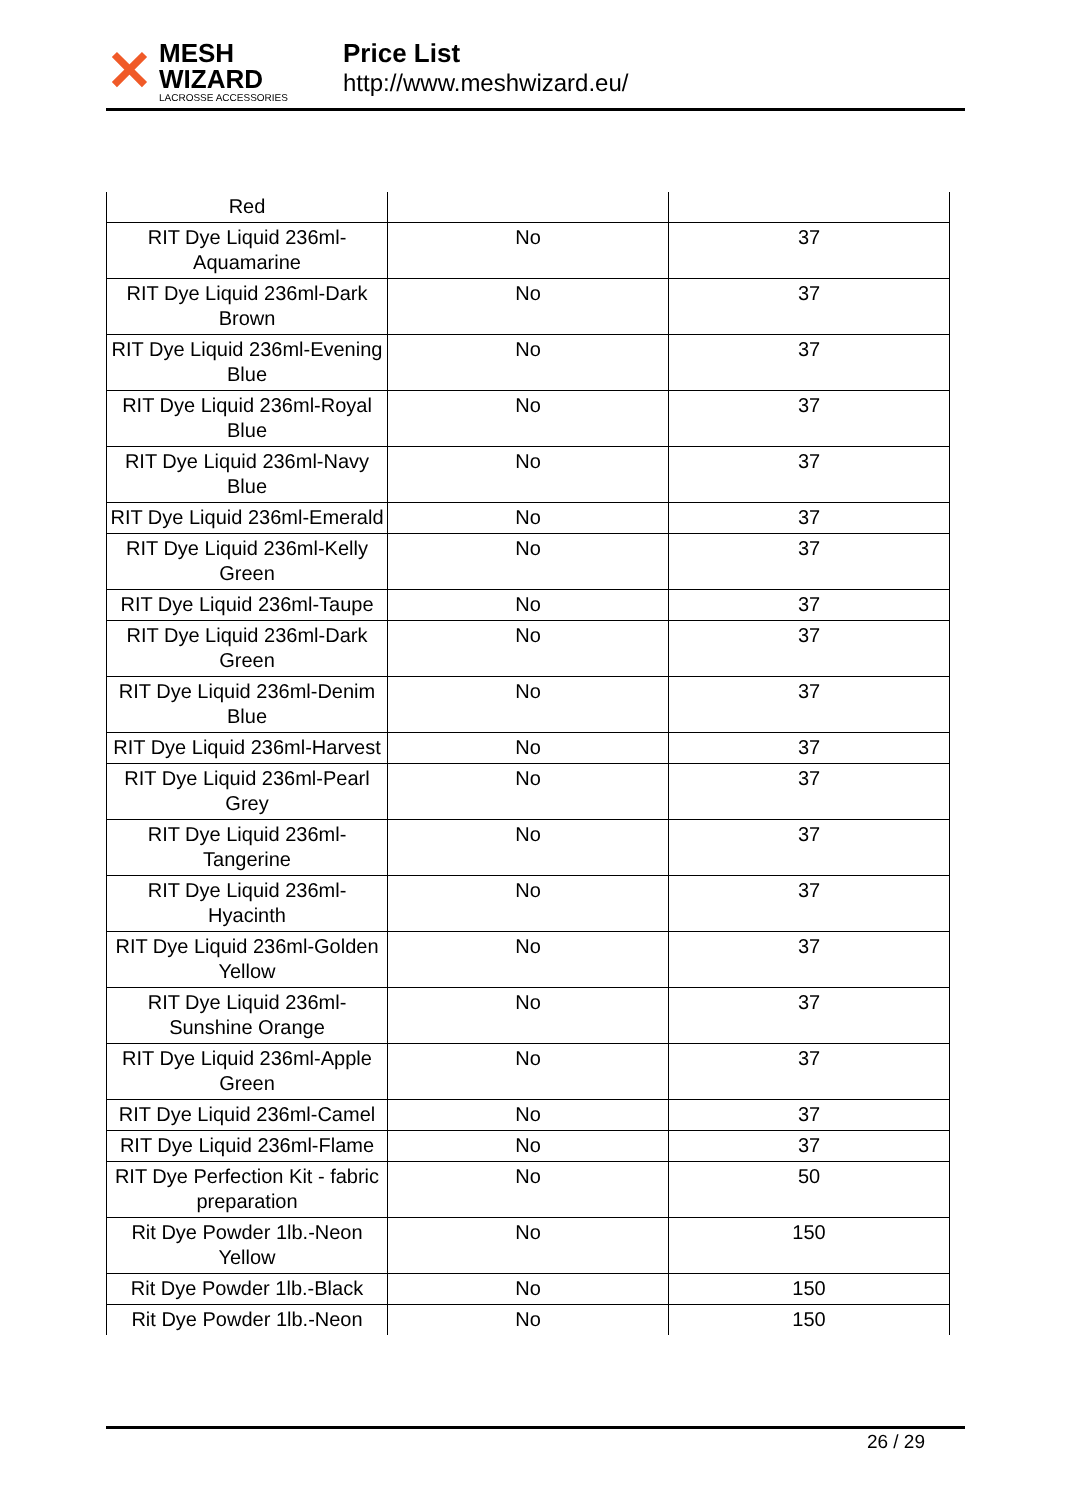✕
MESH WIZARD
LACROSSE ACCESSORIES
Price List
http://www.meshwizard.eu/
| Red | | |
| RIT Dye Liquid 236ml-Aquamarine | No | 37 |
| RIT Dye Liquid 236ml-Dark Brown | No | 37 |
| RIT Dye Liquid 236ml-Evening Blue | No | 37 |
| RIT Dye Liquid 236ml-Royal Blue | No | 37 |
| RIT Dye Liquid 236ml-Navy Blue | No | 37 |
| RIT Dye Liquid 236ml-Emerald | No | 37 |
| RIT Dye Liquid 236ml-Kelly Green | No | 37 |
| RIT Dye Liquid 236ml-Taupe | No | 37 |
| RIT Dye Liquid 236ml-Dark Green | No | 37 |
| RIT Dye Liquid 236ml-Denim Blue | No | 37 |
| RIT Dye Liquid 236ml-Harvest | No | 37 |
| RIT Dye Liquid 236ml-Pearl Grey | No | 37 |
| RIT Dye Liquid 236ml-Tangerine | No | 37 |
| RIT Dye Liquid 236ml-Hyacinth | No | 37 |
| RIT Dye Liquid 236ml-Golden Yellow | No | 37 |
| RIT Dye Liquid 236ml-Sunshine Orange | No | 37 |
| RIT Dye Liquid 236ml-Apple Green | No | 37 |
| RIT Dye Liquid 236ml-Camel | No | 37 |
| RIT Dye Liquid 236ml-Flame | No | 37 |
| RIT Dye Perfection Kit - fabric preparation | No | 50 |
| Rit Dye Powder 1lb.-Neon Yellow | No | 150 |
| Rit Dye Powder 1lb.-Black | No | 150 |
| Rit Dye Powder 1lb.-Neon | No | 150 |
26 / 29